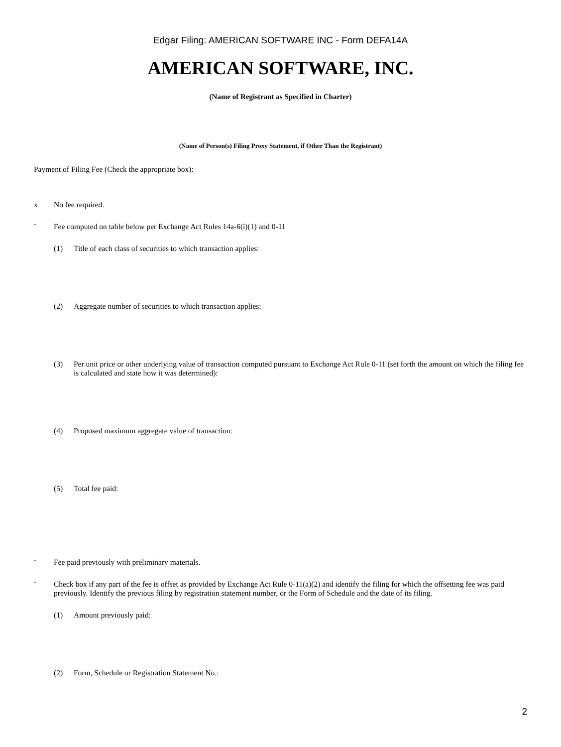Edgar Filing: AMERICAN SOFTWARE INC - Form DEFA14A
AMERICAN SOFTWARE, INC.
(Name of Registrant as Specified in Charter)
(Name of Person(s) Filing Proxy Statement, if Other Than the Registrant)
Payment of Filing Fee (Check the appropriate box):
x No fee required.
¨ Fee computed on table below per Exchange Act Rules 14a-6(i)(1) and 0-11
(1) Title of each class of securities to which transaction applies:
(2) Aggregate number of securities to which transaction applies:
(3) Per unit price or other underlying value of transaction computed pursuant to Exchange Act Rule 0-11 (set forth the amount on which the filing fee is calculated and state how it was determined):
(4) Proposed maximum aggregate value of transaction:
(5) Total fee paid:
¨ Fee paid previously with preliminary materials.
¨ Check box if any part of the fee is offset as provided by Exchange Act Rule 0-11(a)(2) and identify the filing for which the offsetting fee was paid previously. Identify the previous filing by registration statement number, or the Form of Schedule and the date of its filing.
(1) Amount previously paid:
(2) Form, Schedule or Registration Statement No.:
2